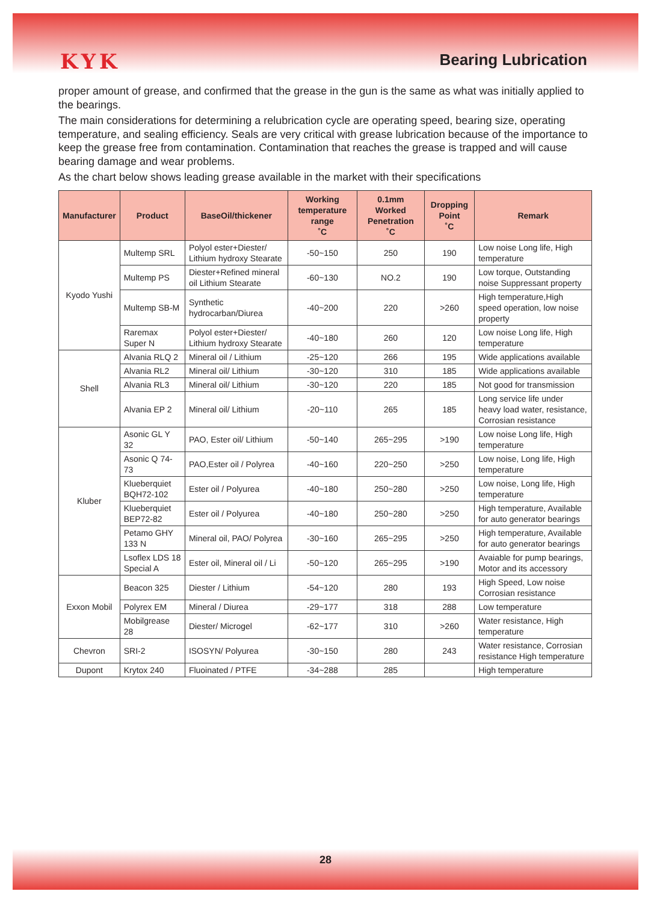KYK
Bearing Lubrication
proper amount of grease, and confirmed that the grease in the gun is the same as what was initially applied to the bearings.
The main considerations for determining a relubrication cycle are operating speed, bearing size, operating temperature, and sealing efficiency. Seals are very critical with grease lubrication because of the importance to keep the grease free from contamination. Contamination that reaches the grease is trapped and will cause bearing damage and wear problems.
As the chart below shows leading grease available in the market with their specifications
| Manufacturer | Product | BaseOil/thickener | Working temperature range ˚C | 0.1mm Worked Penetration ˚C | Dropping Point ˚C | Remark |
| --- | --- | --- | --- | --- | --- | --- |
| Kyodo Yushi | Multemp SRL | Polyol ester+Diester/ Lithium hydroxy Stearate | -50~150 | 250 | 190 | Low noise Long life, High temperature |
| | Multemp PS | Diester+Refined mineral oil Lithium Stearate | -60~130 | NO.2 | 190 | Low torque, Outstanding noise Suppressant property |
| | Multemp SB-M | Synthetic hydrocarban/Diurea | -40~200 | 220 | >260 | High temperature,High speed operation, low noise property |
| | Raremax Super N | Polyol ester+Diester/ Lithium hydroxy Stearate | -40~180 | 260 | 120 | Low noise Long life, High temperature |
| Shell | Alvania RLQ 2 | Mineral oil / Lithium | -25~120 | 266 | 195 | Wide applications available |
| | Alvania RL2 | Mineral oil/ Lithium | -30~120 | 310 | 185 | Wide applications available |
| | Alvania RL3 | Mineral oil/ Lithium | -30~120 | 220 | 185 | Not good for transmission |
| | Alvania EP 2 | Mineral oil/ Lithium | -20~110 | 265 | 185 | Long service life under heavy load water, resistance, Corrosian resistance |
| Kluber | Asonic GL Y 32 | PAO, Ester oil/ Lithium | -50~140 | 265~295 | >190 | Low noise Long life, High temperature |
| | Asonic Q 74-73 | PAO,Ester oil / Polyrea | -40~160 | 220~250 | >250 | Low noise, Long life, High temperature |
| | Klueberquiet BQH72-102 | Ester oil / Polyurea | -40~180 | 250~280 | >250 | Low noise, Long life, High temperature |
| | Klueberquiet BEP72-82 | Ester oil / Polyurea | -40~180 | 250~280 | >250 | High temperature, Available for auto generator bearings |
| | Petamo GHY 133 N | Mineral oil, PAO/ Polyrea | -30~160 | 265~295 | >250 | High temperature, Available for auto generator bearings |
| | Lsoflex LDS 18 Special A | Ester oil, Mineral oil / Li | -50~120 | 265~295 | >190 | Avaiable for pump bearings, Motor and its accessory |
| Exxon Mobil | Beacon 325 | Diester / Lithium | -54~120 | 280 | 193 | High Speed, Low noise Corrosian resistance |
| | Polyrex EM | Mineral / Diurea | -29~177 | 318 | 288 | Low temperature |
| | Mobilgrease 28 | Diester/ Microgel | -62~177 | 310 | >260 | Water resistance, High temperature |
| Chevron | SRI-2 | ISOSYN/ Polyurea | -30~150 | 280 | 243 | Water resistance, Corrosian resistance High temperature |
| Dupont | Krytox 240 | Fluoinated / PTFE | -34~288 | 285 | | High temperature |
28